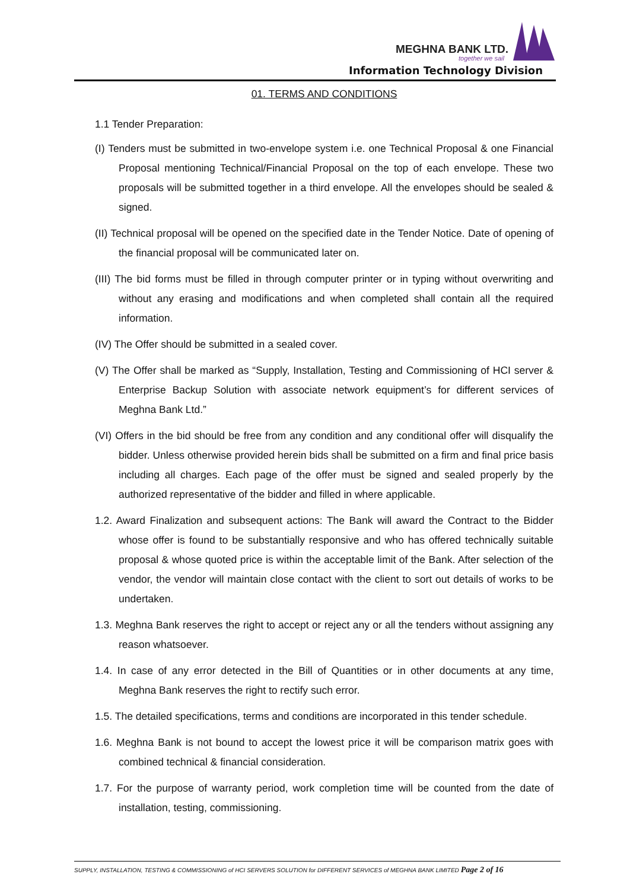MEGHNA BANK LTD.
together we sail
Information Technology Division
01. TERMS AND CONDITIONS
1.1 Tender Preparation:
(I) Tenders must be submitted in two-envelope system i.e. one Technical Proposal & one Financial Proposal mentioning Technical/Financial Proposal on the top of each envelope. These two proposals will be submitted together in a third envelope. All the envelopes should be sealed & signed.
(II) Technical proposal will be opened on the specified date in the Tender Notice. Date of opening of the financial proposal will be communicated later on.
(III) The bid forms must be filled in through computer printer or in typing without overwriting and without any erasing and modifications and when completed shall contain all the required information.
(IV) The Offer should be submitted in a sealed cover.
(V) The Offer shall be marked as “Supply, Installation, Testing and Commissioning of HCI server & Enterprise Backup Solution with associate network equipment’s for different services of Meghna Bank Ltd.”
(VI) Offers in the bid should be free from any condition and any conditional offer will disqualify the bidder. Unless otherwise provided herein bids shall be submitted on a firm and final price basis including all charges. Each page of the offer must be signed and sealed properly by the authorized representative of the bidder and filled in where applicable.
1.2. Award Finalization and subsequent actions: The Bank will award the Contract to the Bidder whose offer is found to be substantially responsive and who has offered technically suitable proposal & whose quoted price is within the acceptable limit of the Bank. After selection of the vendor, the vendor will maintain close contact with the client to sort out details of works to be undertaken.
1.3. Meghna Bank reserves the right to accept or reject any or all the tenders without assigning any reason whatsoever.
1.4. In case of any error detected in the Bill of Quantities or in other documents at any time, Meghna Bank reserves the right to rectify such error.
1.5. The detailed specifications, terms and conditions are incorporated in this tender schedule.
1.6. Meghna Bank is not bound to accept the lowest price it will be comparison matrix goes with combined technical & financial consideration.
1.7. For the purpose of warranty period, work completion time will be counted from the date of installation, testing, commissioning.
SUPPLY, INSTALLATION, TESTING & COMMISSIONING of HCI SERVERS SOLUTION for DIFFERENT SERVICES of MEGHNA BANK LIMITED Page 2 of 16